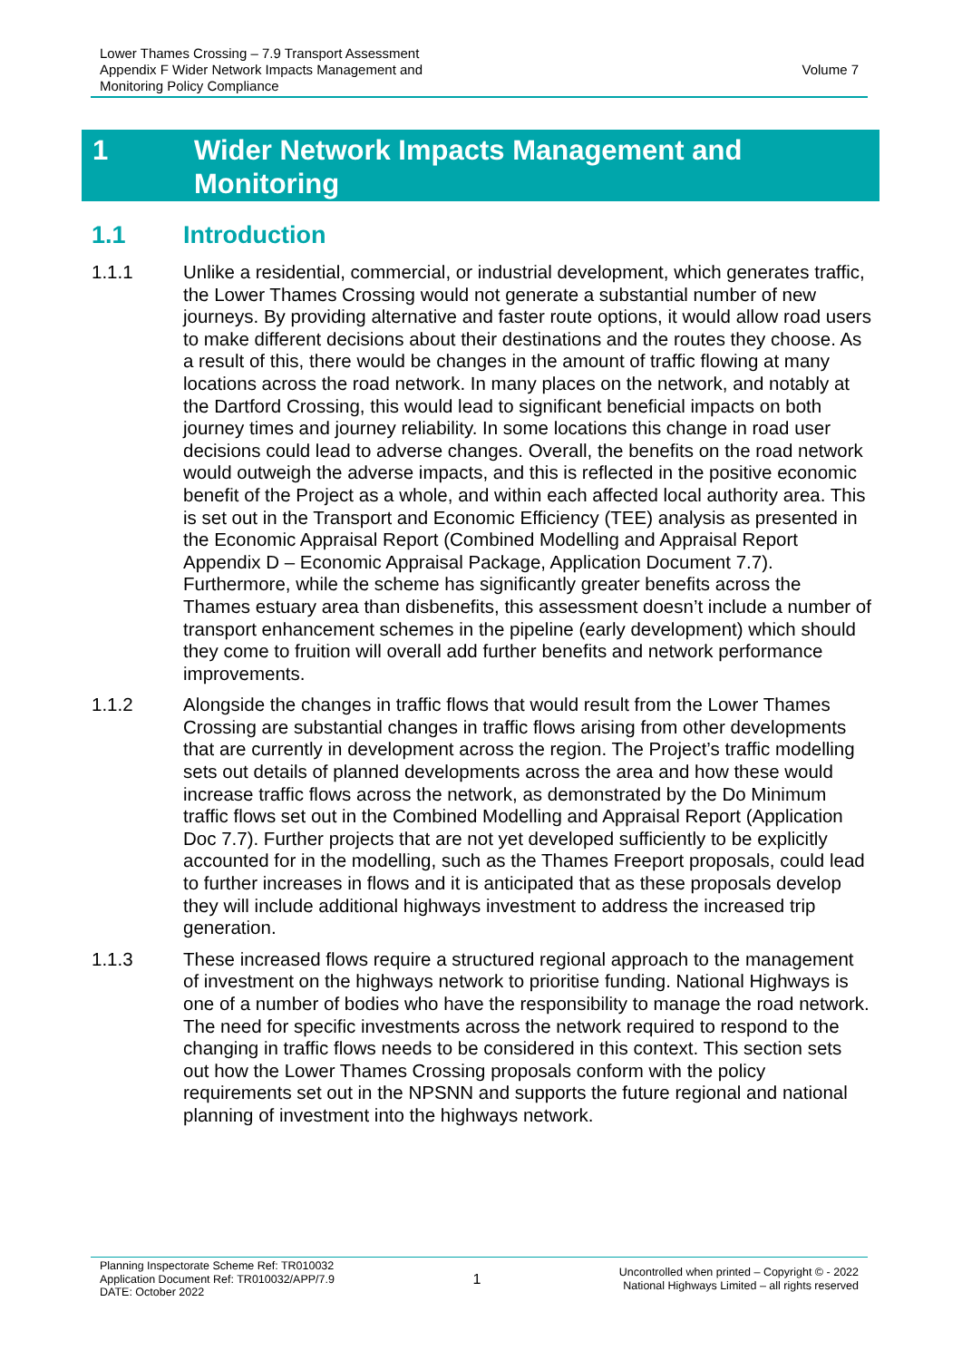Lower Thames Crossing – 7.9 Transport Assessment
Appendix F Wider Network Impacts Management and
Monitoring Policy Compliance
Volume 7
1 Wider Network Impacts Management and
Monitoring
1.1 Introduction
1.1.1 Unlike a residential, commercial, or industrial development, which generates traffic, the Lower Thames Crossing would not generate a substantial number of new journeys. By providing alternative and faster route options, it would allow road users to make different decisions about their destinations and the routes they choose. As a result of this, there would be changes in the amount of traffic flowing at many locations across the road network. In many places on the network, and notably at the Dartford Crossing, this would lead to significant beneficial impacts on both journey times and journey reliability. In some locations this change in road user decisions could lead to adverse changes. Overall, the benefits on the road network would outweigh the adverse impacts, and this is reflected in the positive economic benefit of the Project as a whole, and within each affected local authority area. This is set out in the Transport and Economic Efficiency (TEE) analysis as presented in the Economic Appraisal Report (Combined Modelling and Appraisal Report Appendix D – Economic Appraisal Package, Application Document 7.7). Furthermore, while the scheme has significantly greater benefits across the Thames estuary area than disbenefits, this assessment doesn’t include a number of transport enhancement schemes in the pipeline (early development) which should they come to fruition will overall add further benefits and network performance improvements.
1.1.2 Alongside the changes in traffic flows that would result from the Lower Thames Crossing are substantial changes in traffic flows arising from other developments that are currently in development across the region. The Project’s traffic modelling sets out details of planned developments across the area and how these would increase traffic flows across the network, as demonstrated by the Do Minimum traffic flows set out in the Combined Modelling and Appraisal Report (Application Doc 7.7). Further projects that are not yet developed sufficiently to be explicitly accounted for in the modelling, such as the Thames Freeport proposals, could lead to further increases in flows and it is anticipated that as these proposals develop they will include additional highways investment to address the increased trip generation.
1.1.3 These increased flows require a structured regional approach to the management of investment on the highways network to prioritise funding. National Highways is one of a number of bodies who have the responsibility to manage the road network. The need for specific investments across the network required to respond to the changing in traffic flows needs to be considered in this context. This section sets out how the Lower Thames Crossing proposals conform with the policy requirements set out in the NPSNN and supports the future regional and national planning of investment into the highways network.
Planning Inspectorate Scheme Ref: TR010032
Application Document Ref: TR010032/APP/7.9
DATE: October 2022
1
Uncontrolled when printed – Copyright © - 2022
National Highways Limited – all rights reserved